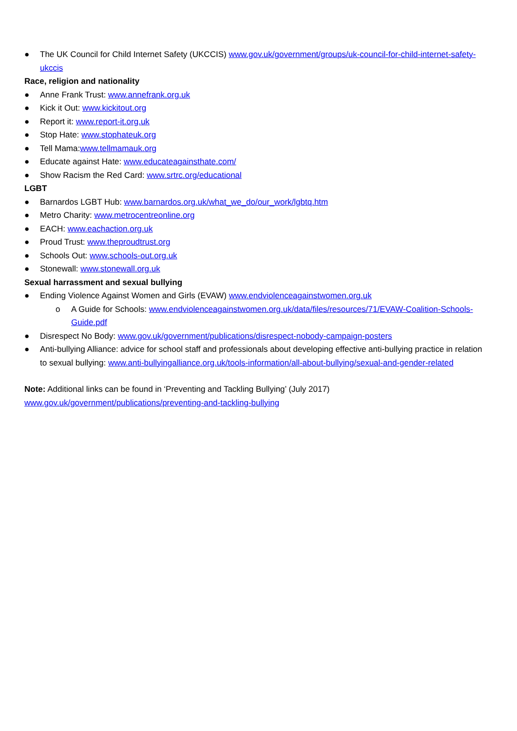● The UK Council for Child Internet Safety (UKCCIS) www.gov.uk/government/groups/uk-council-for-child-internet-safety-ukccis
Race, religion and nationality
● Anne Frank Trust: www.annefrank.org.uk
● Kick it Out: www.kickitout.org
● Report it: www.report-it.org.uk
● Stop Hate: www.stophateuk.org
● Tell Mama:www.tellmamauk.org
● Educate against Hate: www.educateagainsthate.com/
● Show Racism the Red Card: www.srtrc.org/educational
LGBT
● Barnardos LGBT Hub: www.barnardos.org.uk/what_we_do/our_work/lgbtq.htm
● Metro Charity: www.metrocentreonline.org
● EACH: www.eachaction.org.uk
● Proud Trust: www.theproudtrust.org
● Schools Out: www.schools-out.org.uk
● Stonewall: www.stonewall.org.uk
Sexual harrassment and sexual bullying
● Ending Violence Against Women and Girls (EVAW) www.endviolenceagainstwomen.org.uk
o A Guide for Schools: www.endviolenceagainstwomen.org.uk/data/files/resources/71/EVAW-Coalition-Schools-Guide.pdf
● Disrespect No Body: www.gov.uk/government/publications/disrespect-nobody-campaign-posters
● Anti-bullying Alliance: advice for school staff and professionals about developing effective anti-bullying practice in relation to sexual bullying: www.anti-bullyingalliance.org.uk/tools-information/all-about-bullying/sexual-and-gender-related
Note: Additional links can be found in ‘Preventing and Tackling Bullying’ (July 2017)
www.gov.uk/government/publications/preventing-and-tackling-bullying